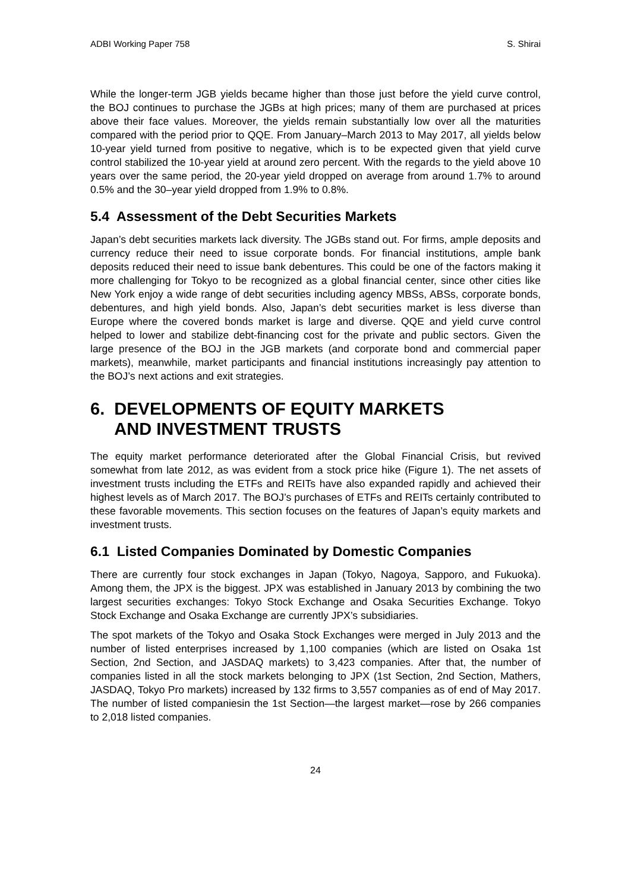ADBI Working Paper 758 S. Shirai
While the longer-term JGB yields became higher than those just before the yield curve control, the BOJ continues to purchase the JGBs at high prices; many of them are purchased at prices above their face values. Moreover, the yields remain substantially low over all the maturities compared with the period prior to QQE. From January–March 2013 to May 2017, all yields below 10-year yield turned from positive to negative, which is to be expected given that yield curve control stabilized the 10-year yield at around zero percent. With the regards to the yield above 10 years over the same period, the 20-year yield dropped on average from around 1.7% to around 0.5% and the 30–year yield dropped from 1.9% to 0.8%.
5.4 Assessment of the Debt Securities Markets
Japan’s debt securities markets lack diversity. The JGBs stand out. For firms, ample deposits and currency reduce their need to issue corporate bonds. For financial institutions, ample bank deposits reduced their need to issue bank debentures. This could be one of the factors making it more challenging for Tokyo to be recognized as a global financial center, since other cities like New York enjoy a wide range of debt securities including agency MBSs, ABSs, corporate bonds, debentures, and high yield bonds. Also, Japan’s debt securities market is less diverse than Europe where the covered bonds market is large and diverse. QQE and yield curve control helped to lower and stabilize debt-financing cost for the private and public sectors. Given the large presence of the BOJ in the JGB markets (and corporate bond and commercial paper markets), meanwhile, market participants and financial institutions increasingly pay attention to the BOJ’s next actions and exit strategies.
6. DEVELOPMENTS OF EQUITY MARKETS
AND INVESTMENT TRUSTS
The equity market performance deteriorated after the Global Financial Crisis, but revived somewhat from late 2012, as was evident from a stock price hike (Figure 1). The net assets of investment trusts including the ETFs and REITs have also expanded rapidly and achieved their highest levels as of March 2017. The BOJ’s purchases of ETFs and REITs certainly contributed to these favorable movements. This section focuses on the features of Japan’s equity markets and investment trusts.
6.1 Listed Companies Dominated by Domestic Companies
There are currently four stock exchanges in Japan (Tokyo, Nagoya, Sapporo, and Fukuoka). Among them, the JPX is the biggest. JPX was established in January 2013 by combining the two largest securities exchanges: Tokyo Stock Exchange and Osaka Securities Exchange. Tokyo Stock Exchange and Osaka Exchange are currently JPX’s subsidiaries.
The spot markets of the Tokyo and Osaka Stock Exchanges were merged in July 2013 and the number of listed enterprises increased by 1,100 companies (which are listed on Osaka 1st Section, 2nd Section, and JASDAQ markets) to 3,423 companies. After that, the number of companies listed in all the stock markets belonging to JPX (1st Section, 2nd Section, Mathers, JASDAQ, Tokyo Pro markets) increased by 132 firms to 3,557 companies as of end of May 2017. The number of listed companiesin the 1st Section—the largest market—rose by 266 companies to 2,018 listed companies.
24